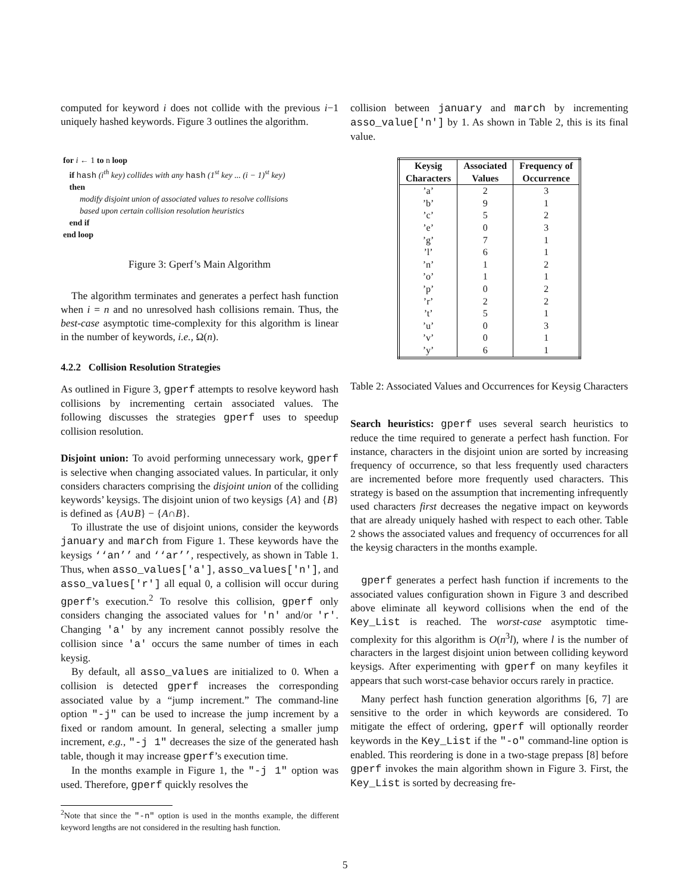computed for keyword i does not collide with the previous i−1 uniquely hashed keywords. Figure 3 outlines the algorithm.
for i ← 1 to n loop
if hash (i<sup>th</sup> key) collides with any hash (1<sup>st</sup> key ... (i − 1)<sup>st</sup> key)
then
modify disjoint union of associated values to resolve collisions
based upon certain collision resolution heuristics
end if
end loop
Figure 3: Gperf’s Main Algorithm
The algorithm terminates and generates a perfect hash function when i = n and no unresolved hash collisions remain. Thus, the best-case asymptotic time-complexity for this algorithm is linear in the number of keywords, i.e., Ω(n).
4.2.2 Collision Resolution Strategies
As outlined in Figure 3, gperf attempts to resolve keyword hash collisions by incrementing certain associated values. The following discusses the strategies gperf uses to speedup collision resolution.
Disjoint union: To avoid performing unnecessary work, gperf is selective when changing associated values. In particular, it only considers characters comprising the disjoint union of the colliding keywords’ keysigs. The disjoint union of two keysigs {A} and {B} is defined as {A∪B} − {A∩B}.
To illustrate the use of disjoint unions, consider the keywords january and march from Figure 1. These keywords have the keysigs ‘‘an’’ and ‘‘ar’’, respectively, as shown in Table 1. Thus, when asso_values['a'], asso_values['n'], and asso_values['r'] all equal 0, a collision will occur during gperf’s execution.<sup>2</sup> To resolve this collision, gperf only considers changing the associated values for 'n' and/or 'r'. Changing 'a' by any increment cannot possibly resolve the collision since 'a' occurs the same number of times in each keysig.
By default, all asso_values are initialized to 0. When a collision is detected gperf increases the corresponding associated value by a “jump increment.” The command-line option "-j" can be used to increase the jump increment by a fixed or random amount. In general, selecting a smaller jump increment, e.g., "-j 1" decreases the size of the generated hash table, though it may increase gperf’s execution time.
In the months example in Figure 1, the "-j 1" option was used. Therefore, gperf quickly resolves the
<sup>2</sup> Note that since the "-n" option is used in the months example, the different keyword lengths are not considered in the resulting hash function.
collision between january and march by incrementing asso_value['n'] by 1. As shown in Table 2, this is its final value.
| Keysig Characters | Associated Values | Frequency of Occurrence |
| --- | --- | --- |
| ’a’ | 2 | 3 |
| ’b’ | 9 | 1 |
| ’c’ | 5 | 2 |
| ’e’ | 0 | 3 |
| ’g’ | 7 | 1 |
| ’l’ | 6 | 1 |
| ’n’ | 1 | 2 |
| ’o’ | 1 | 1 |
| ’p’ | 0 | 2 |
| ’r’ | 2 | 2 |
| ’t’ | 5 | 1 |
| ’u’ | 0 | 3 |
| ’v’ | 0 | 1 |
| ’y’ | 6 | 1 |
Table 2: Associated Values and Occurrences for Keysig Characters
Search heuristics: gperf uses several search heuristics to reduce the time required to generate a perfect hash function. For instance, characters in the disjoint union are sorted by increasing frequency of occurrence, so that less frequently used characters are incremented before more frequently used characters. This strategy is based on the assumption that incrementing infrequently used characters first decreases the negative impact on keywords that are already uniquely hashed with respect to each other. Table 2 shows the associated values and frequency of occurrences for all the keysig characters in the months example.
gperf generates a perfect hash function if increments to the associated values configuration shown in Figure 3 and described above eliminate all keyword collisions when the end of the Key_List is reached. The worst-case asymptotic time-complexity for this algorithm is O(n<sup>3</sup>l), where l is the number of characters in the largest disjoint union between colliding keyword keysigs. After experimenting with gperf on many keyfiles it appears that such worst-case behavior occurs rarely in practice.
Many perfect hash function generation algorithms [6, 7] are sensitive to the order in which keywords are considered. To mitigate the effect of ordering, gperf will optionally reorder keywords in the Key_List if the "-o" command-line option is enabled. This reordering is done in a two-stage prepass [8] before gperf invokes the main algorithm shown in Figure 3. First, the Key_List is sorted by decreasing fre-
5